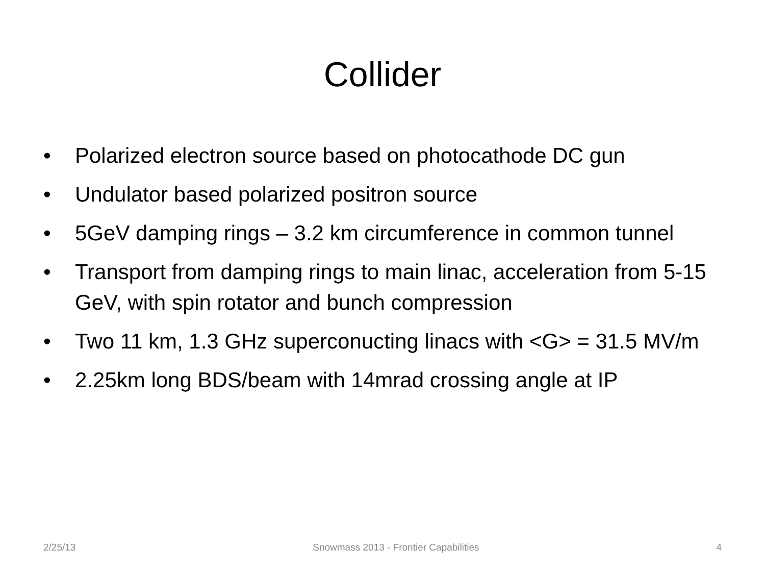Collider
• Polarized electron source based on photocathode DC gun
• Undulator based polarized positron source
• 5GeV damping rings – 3.2 km circumference in common tunnel
• Transport from damping rings to main linac, acceleration from 5-15 GeV, with spin rotator and bunch compression
• Two 11 km, 1.3 GHz superconucting linacs with <G> = 31.5 MV/m
• 2.25km long BDS/beam with 14mrad crossing angle at IP
2/25/13 Snowmass 2013 - Frontier Capabilities 4